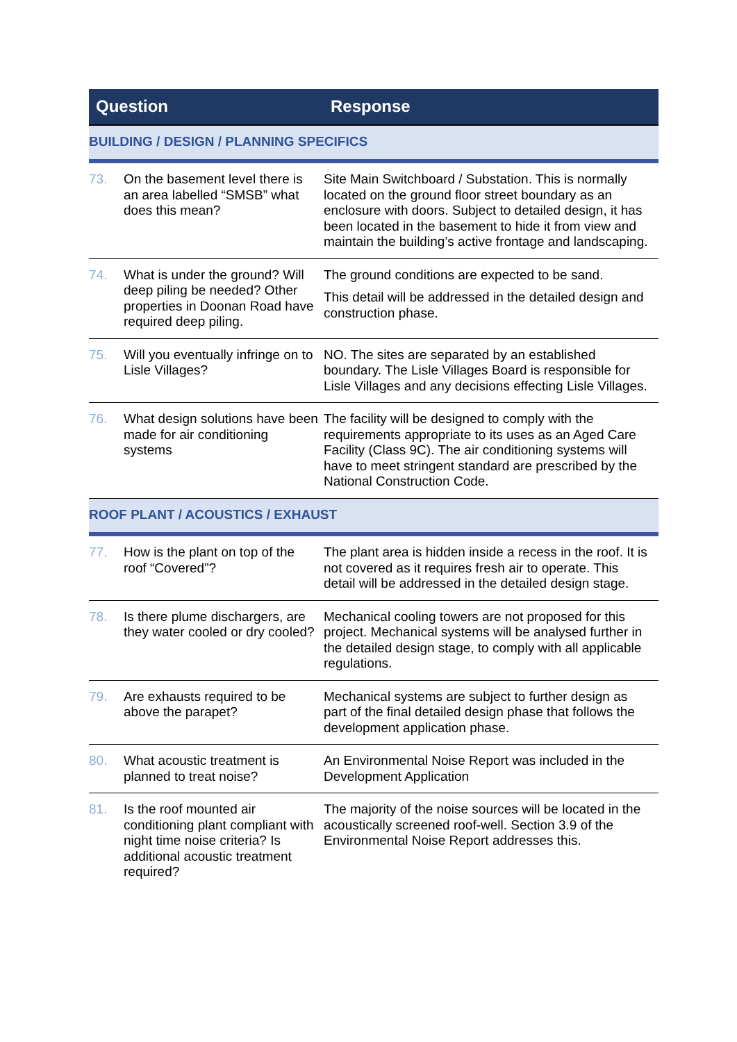| Question | | Response |
| --- | --- | --- |
| BUILDING / DESIGN / PLANNING SPECIFICS | | |
| 73. | On the basement level there is an area labelled “SMSB” what does this mean? | Site Main Switchboard / Substation. This is normally located on the ground floor street boundary as an enclosure with doors. Subject to detailed design, it has been located in the basement to hide it from view and maintain the building’s active frontage and landscaping. |
| 74. | What is under the ground? Will deep piling be needed? Other properties in Doonan Road have required deep piling. | The ground conditions are expected to be sand. This detail will be addressed in the detailed design and construction phase. |
| 75. | Will you eventually infringe on to Lisle Villages? | NO. The sites are separated by an established boundary. The Lisle Villages Board is responsible for Lisle Villages and any decisions effecting Lisle Villages. |
| 76. | What design solutions have been made for air conditioning systems | The facility will be designed to comply with the requirements appropriate to its uses as an Aged Care Facility (Class 9C). The air conditioning systems will have to meet stringent standard are prescribed by the National Construction Code. |
| ROOF PLANT / ACOUSTICS / EXHAUST | | |
| 77. | How is the plant on top of the roof “Covered”? | The plant area is hidden inside a recess in the roof. It is not covered as it requires fresh air to operate. This detail will be addressed in the detailed design stage. |
| 78. | Is there plume dischargers, are they water cooled or dry cooled? | Mechanical cooling towers are not proposed for this project. Mechanical systems will be analysed further in the detailed design stage, to comply with all applicable regulations. |
| 79. | Are exhausts required to be above the parapet? | Mechanical systems are subject to further design as part of the final detailed design phase that follows the development application phase. |
| 80. | What acoustic treatment is planned to treat noise? | An Environmental Noise Report was included in the Development Application |
| 81. | Is the roof mounted air conditioning plant compliant with night time noise criteria? Is additional acoustic treatment required? | The majority of the noise sources will be located in the acoustically screened roof-well. Section 3.9 of the Environmental Noise Report addresses this. |